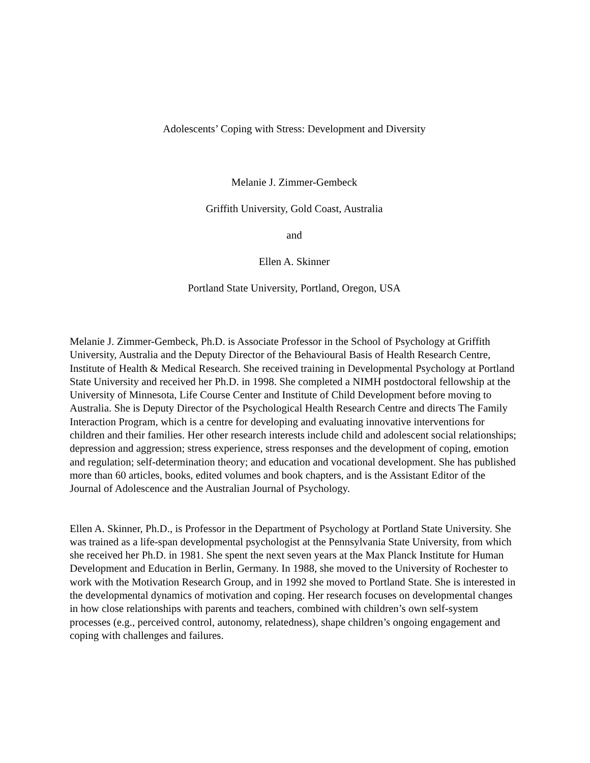Adolescents’ Coping with Stress: Development and Diversity
Melanie J. Zimmer-Gembeck
Griffith University, Gold Coast, Australia
and
Ellen A. Skinner
Portland State University, Portland, Oregon, USA
Melanie J. Zimmer-Gembeck, Ph.D. is Associate Professor in the School of Psychology at Griffith University, Australia and the Deputy Director of the Behavioural Basis of Health Research Centre, Institute of Health & Medical Research. She received training in Developmental Psychology at Portland State University and received her Ph.D. in 1998. She completed a NIMH postdoctoral fellowship at the University of Minnesota, Life Course Center and Institute of Child Development before moving to Australia. She is Deputy Director of the Psychological Health Research Centre and directs The Family Interaction Program, which is a centre for developing and evaluating innovative interventions for children and their families. Her other research interests include child and adolescent social relationships; depression and aggression; stress experience, stress responses and the development of coping, emotion and regulation; self-determination theory; and education and vocational development. She has published more than 60 articles, books, edited volumes and book chapters, and is the Assistant Editor of the Journal of Adolescence and the Australian Journal of Psychology.
Ellen A. Skinner, Ph.D., is Professor in the Department of Psychology at Portland State University. She was trained as a life-span developmental psychologist at the Pennsylvania State University, from which she received her Ph.D. in 1981. She spent the next seven years at the Max Planck Institute for Human Development and Education in Berlin, Germany. In 1988, she moved to the University of Rochester to work with the Motivation Research Group, and in 1992 she moved to Portland State. She is interested in the developmental dynamics of motivation and coping. Her research focuses on developmental changes in how close relationships with parents and teachers, combined with children’s own self-system processes (e.g., perceived control, autonomy, relatedness), shape children’s ongoing engagement and coping with challenges and failures.